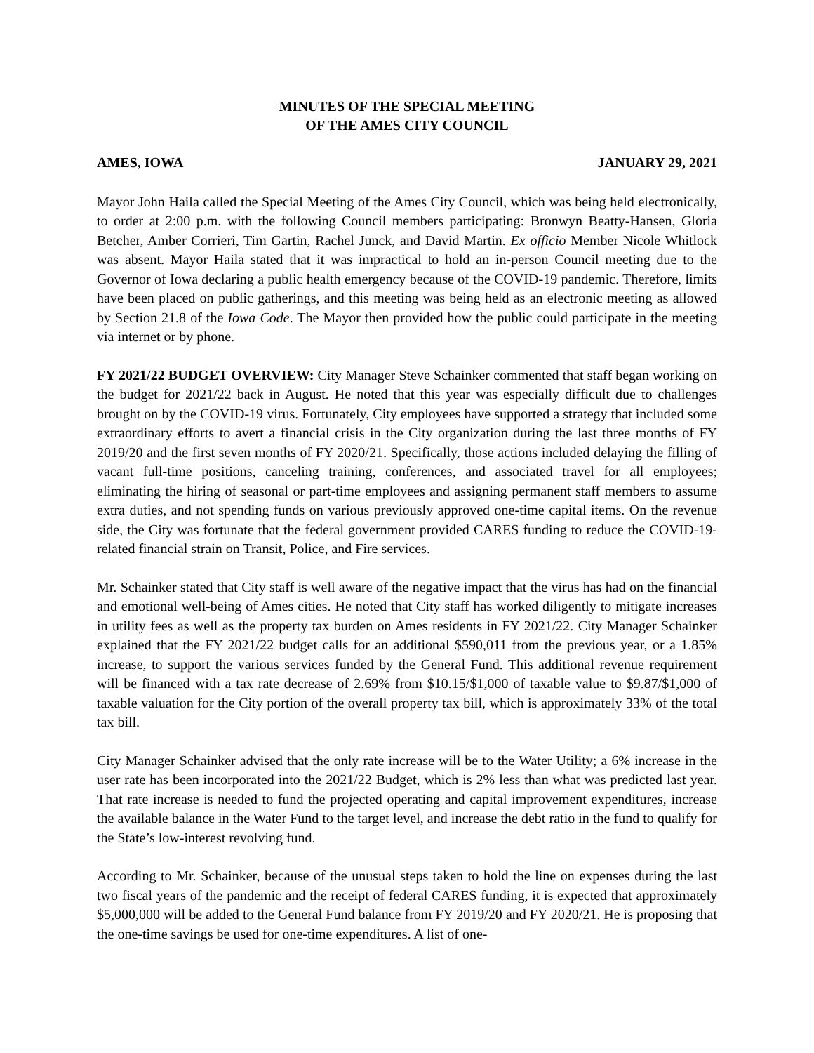MINUTES OF THE SPECIAL MEETING
OF THE AMES CITY COUNCIL
AMES, IOWA JANUARY 29, 2021
Mayor John Haila called the Special Meeting of the Ames City Council, which was being held electronically, to order at 2:00 p.m. with the following Council members participating: Bronwyn Beatty-Hansen, Gloria Betcher, Amber Corrieri, Tim Gartin, Rachel Junck, and David Martin. Ex officio Member Nicole Whitlock was absent. Mayor Haila stated that it was impractical to hold an in-person Council meeting due to the Governor of Iowa declaring a public health emergency because of the COVID-19 pandemic. Therefore, limits have been placed on public gatherings, and this meeting was being held as an electronic meeting as allowed by Section 21.8 of the Iowa Code. The Mayor then provided how the public could participate in the meeting via internet or by phone.
FY 2021/22 BUDGET OVERVIEW: City Manager Steve Schainker commented that staff began working on the budget for 2021/22 back in August. He noted that this year was especially difficult due to challenges brought on by the COVID-19 virus. Fortunately, City employees have supported a strategy that included some extraordinary efforts to avert a financial crisis in the City organization during the last three months of FY 2019/20 and the first seven months of FY 2020/21. Specifically, those actions included delaying the filling of vacant full-time positions, canceling training, conferences, and associated travel for all employees; eliminating the hiring of seasonal or part-time employees and assigning permanent staff members to assume extra duties, and not spending funds on various previously approved one-time capital items. On the revenue side, the City was fortunate that the federal government provided CARES funding to reduce the COVID-19-related financial strain on Transit, Police, and Fire services.
Mr. Schainker stated that City staff is well aware of the negative impact that the virus has had on the financial and emotional well-being of Ames cities. He noted that City staff has worked diligently to mitigate increases in utility fees as well as the property tax burden on Ames residents in FY 2021/22. City Manager Schainker explained that the FY 2021/22 budget calls for an additional $590,011 from the previous year, or a 1.85% increase, to support the various services funded by the General Fund. This additional revenue requirement will be financed with a tax rate decrease of 2.69% from $10.15/$1,000 of taxable value to $9.87/$1,000 of taxable valuation for the City portion of the overall property tax bill, which is approximately 33% of the total tax bill.
City Manager Schainker advised that the only rate increase will be to the Water Utility; a 6% increase in the user rate has been incorporated into the 2021/22 Budget, which is 2% less than what was predicted last year. That rate increase is needed to fund the projected operating and capital improvement expenditures, increase the available balance in the Water Fund to the target level, and increase the debt ratio in the fund to qualify for the State’s low-interest revolving fund.
According to Mr. Schainker, because of the unusual steps taken to hold the line on expenses during the last two fiscal years of the pandemic and the receipt of federal CARES funding, it is expected that approximately $5,000,000 will be added to the General Fund balance from FY 2019/20 and FY 2020/21. He is proposing that the one-time savings be used for one-time expenditures. A list of one-